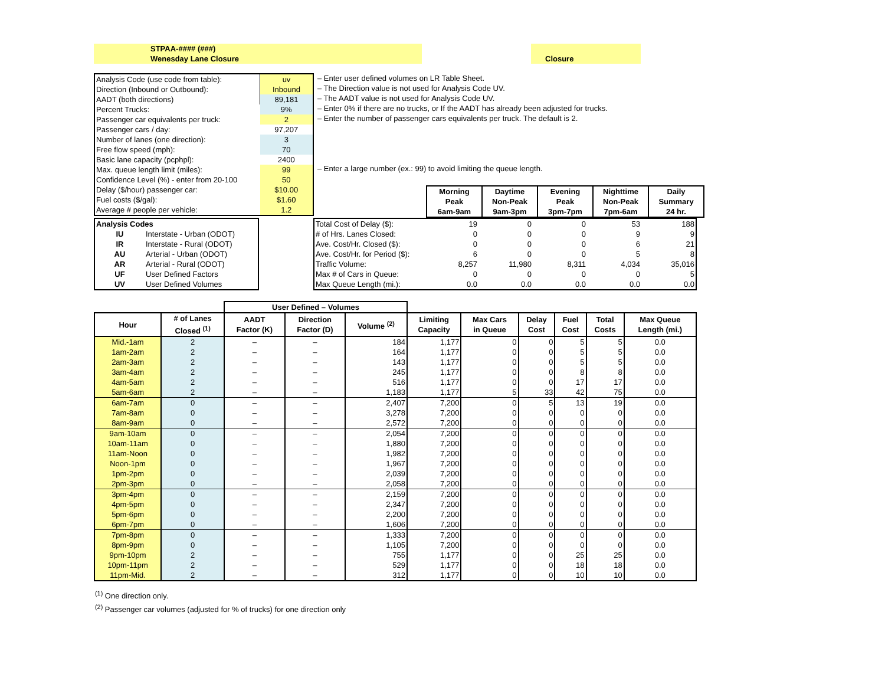STPAA-#### (###)
Wenesday Lane Closure
Closure
| Analysis Code (use code from table): | uv |
| Direction (Inbound or Outbound): | Inbound |
| AADT (both directions) | 89,181 |
| Percent Trucks: | 9% |
| Passenger car equivalents per truck: | 2 |
| Passenger cars / day: | 97,207 |
| Number of lanes (one direction): | 3 |
| Free flow speed (mph): | 70 |
| Basic lane capacity (pcphpl): | 2400 |
| Max. queue length limit (miles): | 99 |
| Confidence Level (%) - enter from 20-100 | 50 |
| Delay ($/hour) passenger car: | $10.00 |
| Fuel costs ($/gal): | $1.60 |
| Average # people per vehicle: | 1.2 |
| – Enter user defined volumes on LR Table Sheet. |
| – The Direction value is not used for Analysis Code UV. |
| – The AADT value is not used for Analysis Code UV. |
| – Enter 0% if there are no trucks, or If the AADT has already been adjusted for trucks. |
| – Enter the number of passenger cars equivalents per truck. The default is 2. |
| – Enter a large number (ex.: 99) to avoid limiting the queue length. |
| | Morning Peak 6am-9am | Daytime Non-Peak 9am-3pm | Evening Peak 3pm-7pm | Nighttime Non-Peak 7pm-6am | Daily Summary 24 hr. |
| Analysis Codes | |
| --- | --- |
| IU | Interstate - Urban (ODOT) |
| IR | Interstate - Rural (ODOT) |
| AU | Arterial - Urban (ODOT) |
| AR | Arterial - Rural (ODOT) |
| UF | User Defined Factors |
| UV | User Defined Volumes |
| Total Cost of Delay ($): | 19 | 0 | 0 | 53 | 188 |
| # of Hrs. Lanes Closed: | 0 | 0 | 0 | 9 | 9 |
| Ave. Cost/Hr. Closed ($): | 0 | 0 | 0 | 6 | 21 |
| Ave. Cost/Hr. for Period ($): | 6 | 0 | 0 | 5 | 8 |
| Traffic Volume: | 8,257 | 11,980 | 8,311 | 4,034 | 35,016 |
| Max # of Cars in Queue: | 0 | 0 | 0 | 0 | 5 |
| Max Queue Length (mi.): | 0.0 | 0.0 | 0.0 | 0.0 | 0.0 |
| | | User Defined – Volumes | | | | | | | | |
| --- | --- | --- | --- | --- | --- | --- | --- | --- | --- | --- |
| Hour | # of Lanes Closed <sup>(1)</sup> | AADT Factor (K) | Direction Factor (D) | Volume <sup>(2)</sup> | Limiting Capacity | Max Cars in Queue | Delay Cost | Fuel Cost | Total Costs | Max Queue Length (mi.) |
| Mid.-1am | 2 | – | – | 184 | 1,177 | 0 | 0 | 5 | 5 | 0.0 |
| 1am-2am | 2 | – | – | 164 | 1,177 | 0 | 0 | 5 | 5 | 0.0 |
| 2am-3am | 2 | – | – | 143 | 1,177 | 0 | 0 | 5 | 5 | 0.0 |
| 3am-4am | 2 | – | – | 245 | 1,177 | 0 | 0 | 8 | 8 | 0.0 |
| 4am-5am | 2 | – | – | 516 | 1,177 | 0 | 0 | 17 | 17 | 0.0 |
| 5am-6am | 2 | – | – | 1,183 | 1,177 | 5 | 33 | 42 | 75 | 0.0 |
| 6am-7am | 0 | – | – | 2,407 | 7,200 | 0 | 5 | 13 | 19 | 0.0 |
| 7am-8am | 0 | – | – | 3,278 | 7,200 | 0 | 0 | 0 | 0 | 0.0 |
| 8am-9am | 0 | – | – | 2,572 | 7,200 | 0 | 0 | 0 | 0 | 0.0 |
| 9am-10am | 0 | – | – | 2,054 | 7,200 | 0 | 0 | 0 | 0 | 0.0 |
| 10am-11am | 0 | – | – | 1,880 | 7,200 | 0 | 0 | 0 | 0 | 0.0 |
| 11am-Noon | 0 | – | – | 1,982 | 7,200 | 0 | 0 | 0 | 0 | 0.0 |
| Noon-1pm | 0 | – | – | 1,967 | 7,200 | 0 | 0 | 0 | 0 | 0.0 |
| 1pm-2pm | 0 | – | – | 2,039 | 7,200 | 0 | 0 | 0 | 0 | 0.0 |
| 2pm-3pm | 0 | – | – | 2,058 | 7,200 | 0 | 0 | 0 | 0 | 0.0 |
| 3pm-4pm | 0 | – | – | 2,159 | 7,200 | 0 | 0 | 0 | 0 | 0.0 |
| 4pm-5pm | 0 | – | – | 2,347 | 7,200 | 0 | 0 | 0 | 0 | 0.0 |
| 5pm-6pm | 0 | – | – | 2,200 | 7,200 | 0 | 0 | 0 | 0 | 0.0 |
| 6pm-7pm | 0 | – | – | 1,606 | 7,200 | 0 | 0 | 0 | 0 | 0.0 |
| 7pm-8pm | 0 | – | – | 1,333 | 7,200 | 0 | 0 | 0 | 0 | 0.0 |
| 8pm-9pm | 0 | – | – | 1,105 | 7,200 | 0 | 0 | 0 | 0 | 0.0 |
| 9pm-10pm | 2 | – | – | 755 | 1,177 | 0 | 0 | 25 | 25 | 0.0 |
| 10pm-11pm | 2 | – | – | 529 | 1,177 | 0 | 0 | 18 | 18 | 0.0 |
| 11pm-Mid. | 2 | – | – | 312 | 1,177 | 0 | 0 | 10 | 10 | 0.0 |
<sup>(1)</sup> One direction only.
<sup>(2)</sup> Passenger car volumes (adjusted for % of trucks) for one direction only